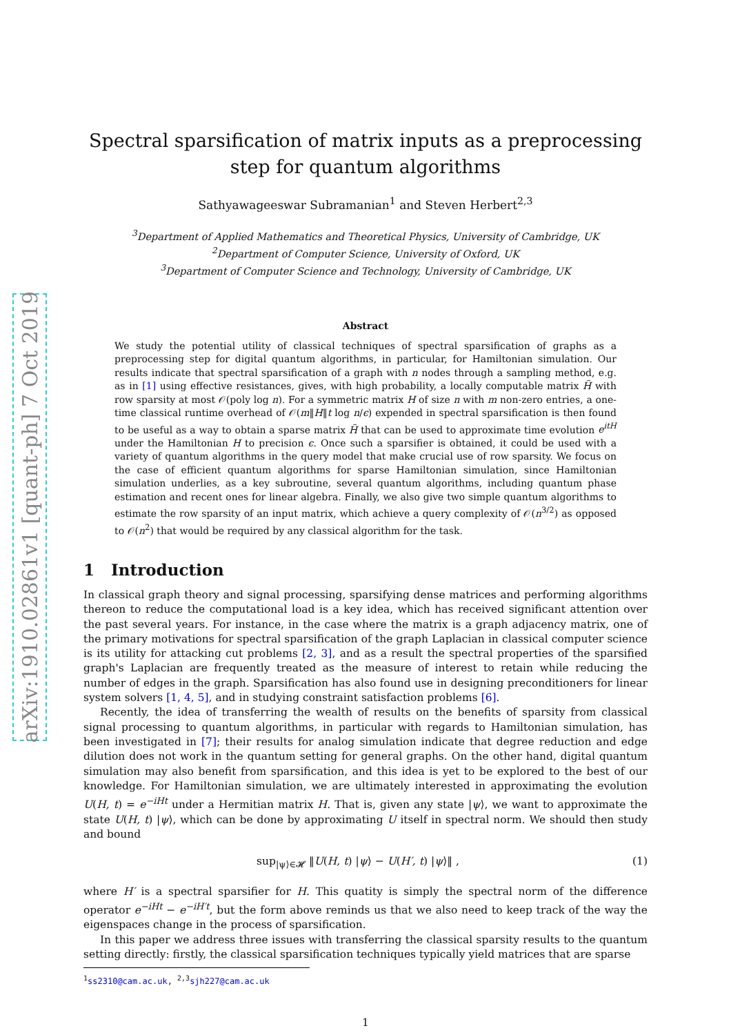arXiv:1910.02861v1 [quant-ph] 7 Oct 2019
Spectral sparsification of matrix inputs as a preprocessing step for quantum algorithms
Sathyawageeswar Subramanian<sup>1</sup> and Steven Herbert<sup>2,3</sup>
<sup>3</sup> Department of Applied Mathematics and Theoretical Physics, University of Cambridge, UK
<sup>2</sup> Department of Computer Science, University of Oxford, UK
<sup>3</sup> Department of Computer Science and Technology, University of Cambridge, UK
Abstract
We study the potential utility of classical techniques of spectral sparsification of graphs as a preprocessing step for digital quantum algorithms, in particular, for Hamiltonian simulation. Our results indicate that spectral sparsification of a graph with n nodes through a sampling method, e.g. as in [1] using effective resistances, gives, with high probability, a locally computable matrix H̃ with row sparsity at most 𝒪(poly log n). For a symmetric matrix H of size n with m non-zero entries, a one-time classical runtime overhead of 𝒪(m‖H‖t log n/ϵ) expended in spectral sparsification is then found to be useful as a way to obtain a sparse matrix H̃ that can be used to approximate time evolution e<sup>itH</sup> under the Hamiltonian H to precision ϵ. Once such a sparsifier is obtained, it could be used with a variety of quantum algorithms in the query model that make crucial use of row sparsity. We focus on the case of efficient quantum algorithms for sparse Hamiltonian simulation, since Hamiltonian simulation underlies, as a key subroutine, several quantum algorithms, including quantum phase estimation and recent ones for linear algebra. Finally, we also give two simple quantum algorithms to estimate the row sparsity of an input matrix, which achieve a query complexity of 𝒪(n<sup>3/2</sup>) as opposed to 𝒪(n<sup>2</sup>) that would be required by any classical algorithm for the task.
1 Introduction
In classical graph theory and signal processing, sparsifying dense matrices and performing algorithms thereon to reduce the computational load is a key idea, which has received significant attention over the past several years. For instance, in the case where the matrix is a graph adjacency matrix, one of the primary motivations for spectral sparsification of the graph Laplacian in classical computer science is its utility for attacking cut problems [2, 3], and as a result the spectral properties of the sparsified graph's Laplacian are frequently treated as the measure of interest to retain while reducing the number of edges in the graph. Sparsification has also found use in designing preconditioners for linear system solvers [1, 4, 5], and in studying constraint satisfaction problems [6].
Recently, the idea of transferring the wealth of results on the benefits of sparsity from classical signal processing to quantum algorithms, in particular with regards to Hamiltonian simulation, has been investigated in [7]; their results for analog simulation indicate that degree reduction and edge dilution does not work in the quantum setting for general graphs. On the other hand, digital quantum simulation may also benefit from sparsification, and this idea is yet to be explored to the best of our knowledge. For Hamiltonian simulation, we are ultimately interested in approximating the evolution U(H, t) = e<sup>−iHt</sup> under a Hermitian matrix H. That is, given any state |ψ⟩, we want to approximate the state U(H, t) |ψ⟩, which can be done by approximating U itself in spectral norm. We should then study and bound
sup<sub>|ψ⟩∈𝓗</sub> ‖U(H, t) |ψ⟩ − U(H′, t) |ψ⟩‖ , (1)
where H′ is a spectral sparsifier for H. This quatity is simply the spectral norm of the difference operator e<sup>−iHt</sup> − e<sup>−iH′t</sup>, but the form above reminds us that we also need to keep track of the way the eigenspaces change in the process of sparsification.
In this paper we address three issues with transferring the classical sparsity results to the quantum setting directly: firstly, the classical sparsification techniques typically yield matrices that are sparse
<sup>1</sup> ss2310@cam.ac.uk, <sup>2,3</sup>sjh227@cam.ac.uk
1